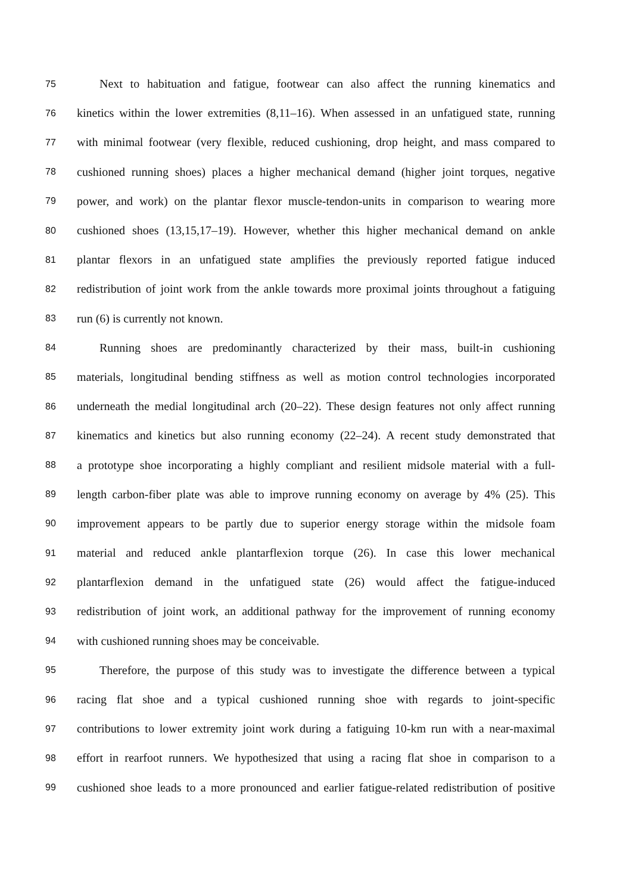75 Next to habituation and fatigue, footwear can also affect the running kinematics and
76 kinetics within the lower extremities (8,11–16). When assessed in an unfatigued state, running
77 with minimal footwear (very flexible, reduced cushioning, drop height, and mass compared to
78 cushioned running shoes) places a higher mechanical demand (higher joint torques, negative
79 power, and work) on the plantar flexor muscle-tendon-units in comparison to wearing more
80 cushioned shoes (13,15,17–19). However, whether this higher mechanical demand on ankle
81 plantar flexors in an unfatigued state amplifies the previously reported fatigue induced
82 redistribution of joint work from the ankle towards more proximal joints throughout a fatiguing
83 run (6) is currently not known.
84 Running shoes are predominantly characterized by their mass, built-in cushioning
85 materials, longitudinal bending stiffness as well as motion control technologies incorporated
86 underneath the medial longitudinal arch (20–22). These design features not only affect running
87 kinematics and kinetics but also running economy (22–24). A recent study demonstrated that
88 a prototype shoe incorporating a highly compliant and resilient midsole material with a full-
89 length carbon-fiber plate was able to improve running economy on average by 4% (25). This
90 improvement appears to be partly due to superior energy storage within the midsole foam
91 material and reduced ankle plantarflexion torque (26). In case this lower mechanical
92 plantarflexion demand in the unfatigued state (26) would affect the fatigue-induced
93 redistribution of joint work, an additional pathway for the improvement of running economy
94 with cushioned running shoes may be conceivable.
95 Therefore, the purpose of this study was to investigate the difference between a typical
96 racing flat shoe and a typical cushioned running shoe with regards to joint-specific
97 contributions to lower extremity joint work during a fatiguing 10-km run with a near-maximal
98 effort in rearfoot runners. We hypothesized that using a racing flat shoe in comparison to a
99 cushioned shoe leads to a more pronounced and earlier fatigue-related redistribution of positive